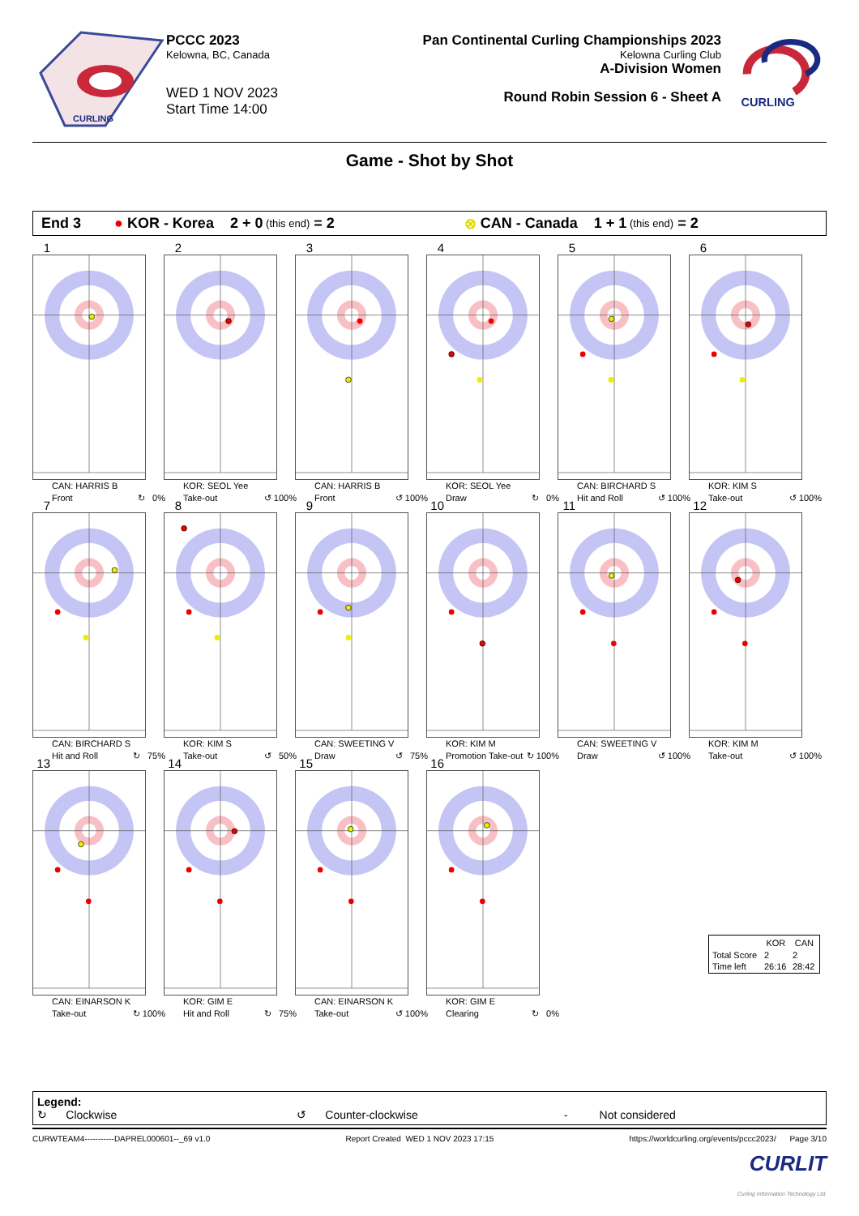CURLING
PCCC 2023
Kelowna, BC, Canada
WED 1 NOV 2023
Start Time 14:00
Pan Continental Curling Championships 2023
Kelowna Curling Club
A-Division Women
Round Robin Session 6 - Sheet A
CURLING
Game - Shot by Shot
End 3 ● KOR - Korea 2 + 0 (this end) = 2 ⊗ CAN - Canada 1 + 1 (this end) = 2
1
CAN: HARRIS B
Front ↻ 0%
2
KOR: SEOL Yee
Take-out ↺ 100%
3
CAN: HARRIS B
Front ↺ 100%
4
KOR: SEOL Yee
Draw ↻ 0%
5
CAN: BIRCHARD S
Hit and Roll ↺ 100%
6
KOR: KIM S
Take-out ↺ 100%
7
CAN: BIRCHARD S
Hit and Roll ↻ 75%
8
KOR: KIM S
Take-out ↺ 50%
9
CAN: SWEETING V
Draw ↺ 75%
10
KOR: KIM M
Promotion Take-out ↻ 100%
11
CAN: SWEETING V
Draw ↺ 100%
12
KOR: KIM M
Take-out ↺ 100%
13
CAN: EINARSON K
Take-out ↻ 100%
14
KOR: GIM E
Hit and Roll ↻ 75%
15
CAN: EINARSON K
Take-out ↺ 100%
16
KOR: GIM E
Clearing ↻ 0%
| | KOR | CAN |
| --- | --- | --- |
| Total Score | 2 | 2 |
| Time left | 26:16 | 28:42 |
Legend:
↻ Clockwise ↺ Counter-clockwise - Not considered
CURWTEAM4-----------DAPREL000601--_69 v1.0 Report Created WED 1 NOV 2023 17:15 https://worldcurling.org/events/pccc2023/ Page 3/10
CURLIT
Curling Information Technology Ltd.